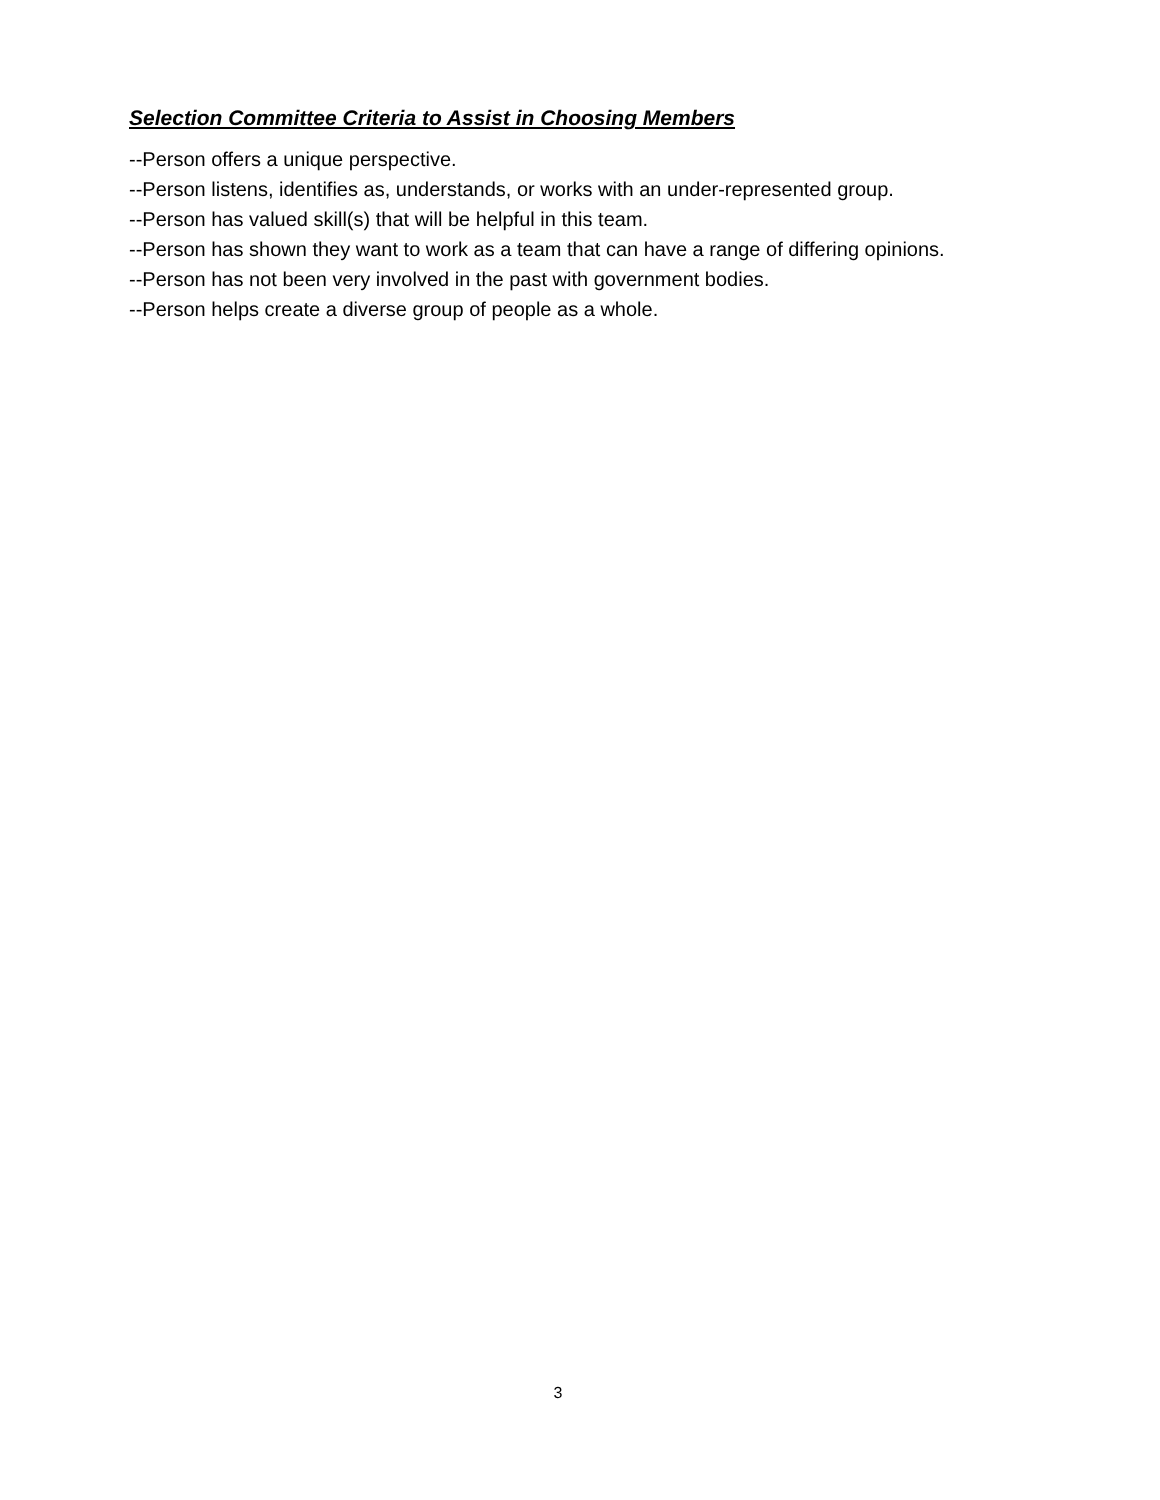Selection Committee Criteria to Assist in Choosing Members
--Person offers a unique perspective.
--Person listens, identifies as, understands, or works with an under-represented group.
--Person has valued skill(s) that will be helpful in this team.
--Person has shown they want to work as a team that can have a range of differing opinions.
--Person has not been very involved in the past with government bodies.
--Person helps create a diverse group of people as a whole.
3